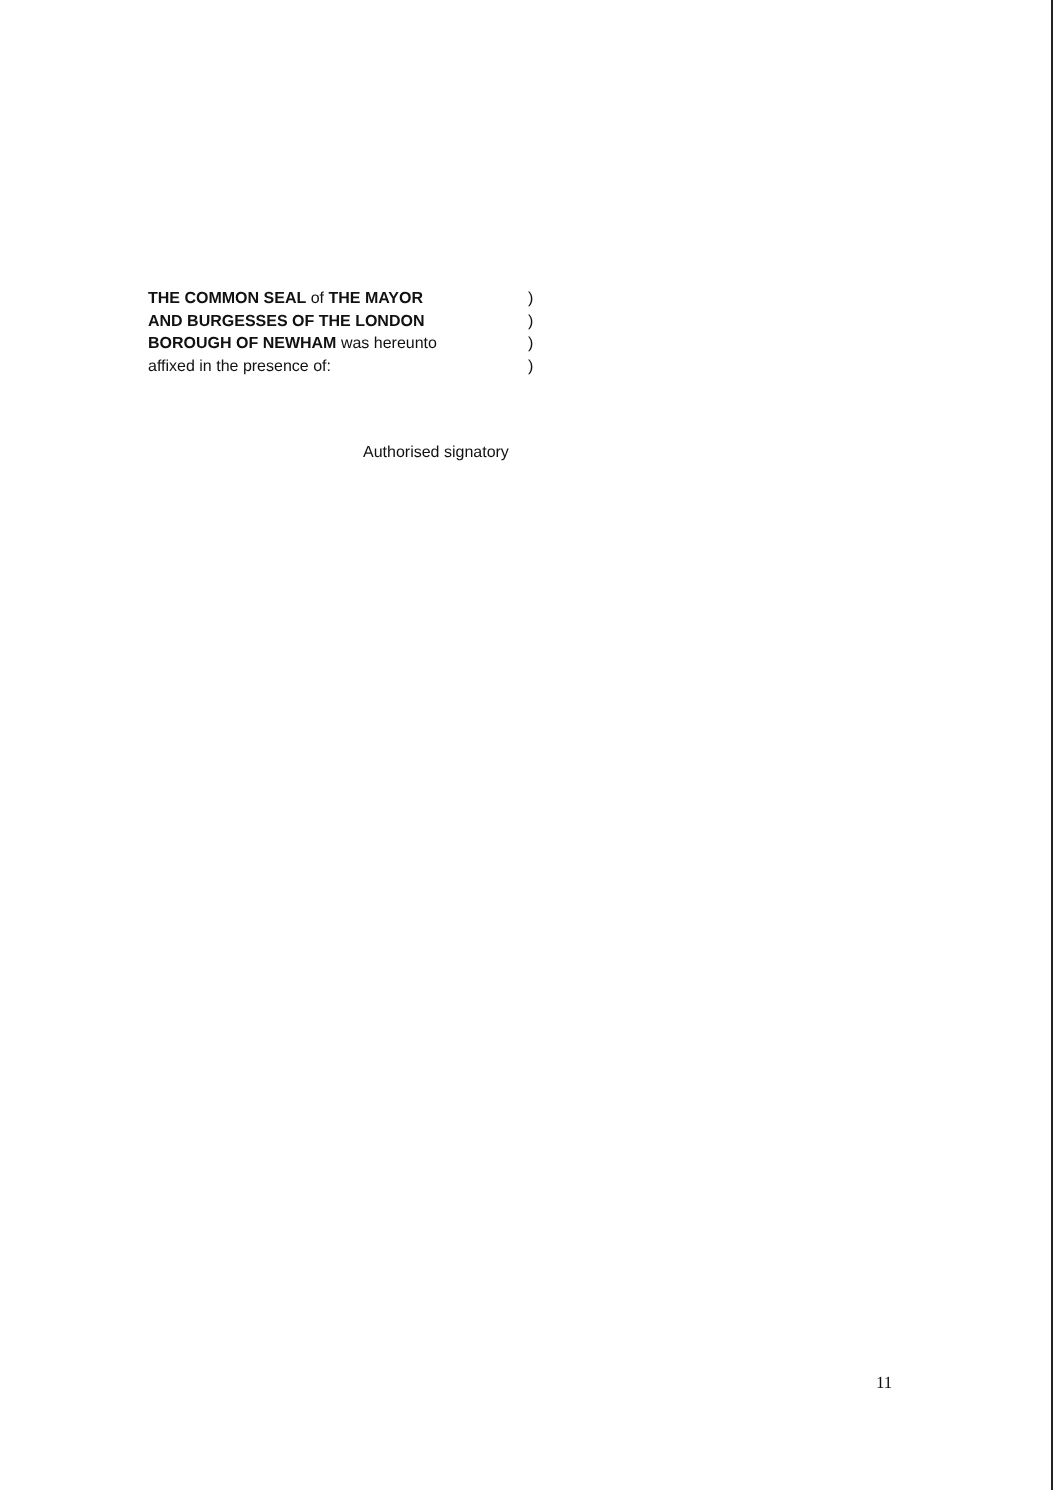THE COMMON SEAL of THE MAYOR )
AND BURGESSES OF THE LONDON )
BOROUGH OF NEWHAM was hereunto )
affixed in the presence of: )
Authorised signatory
11